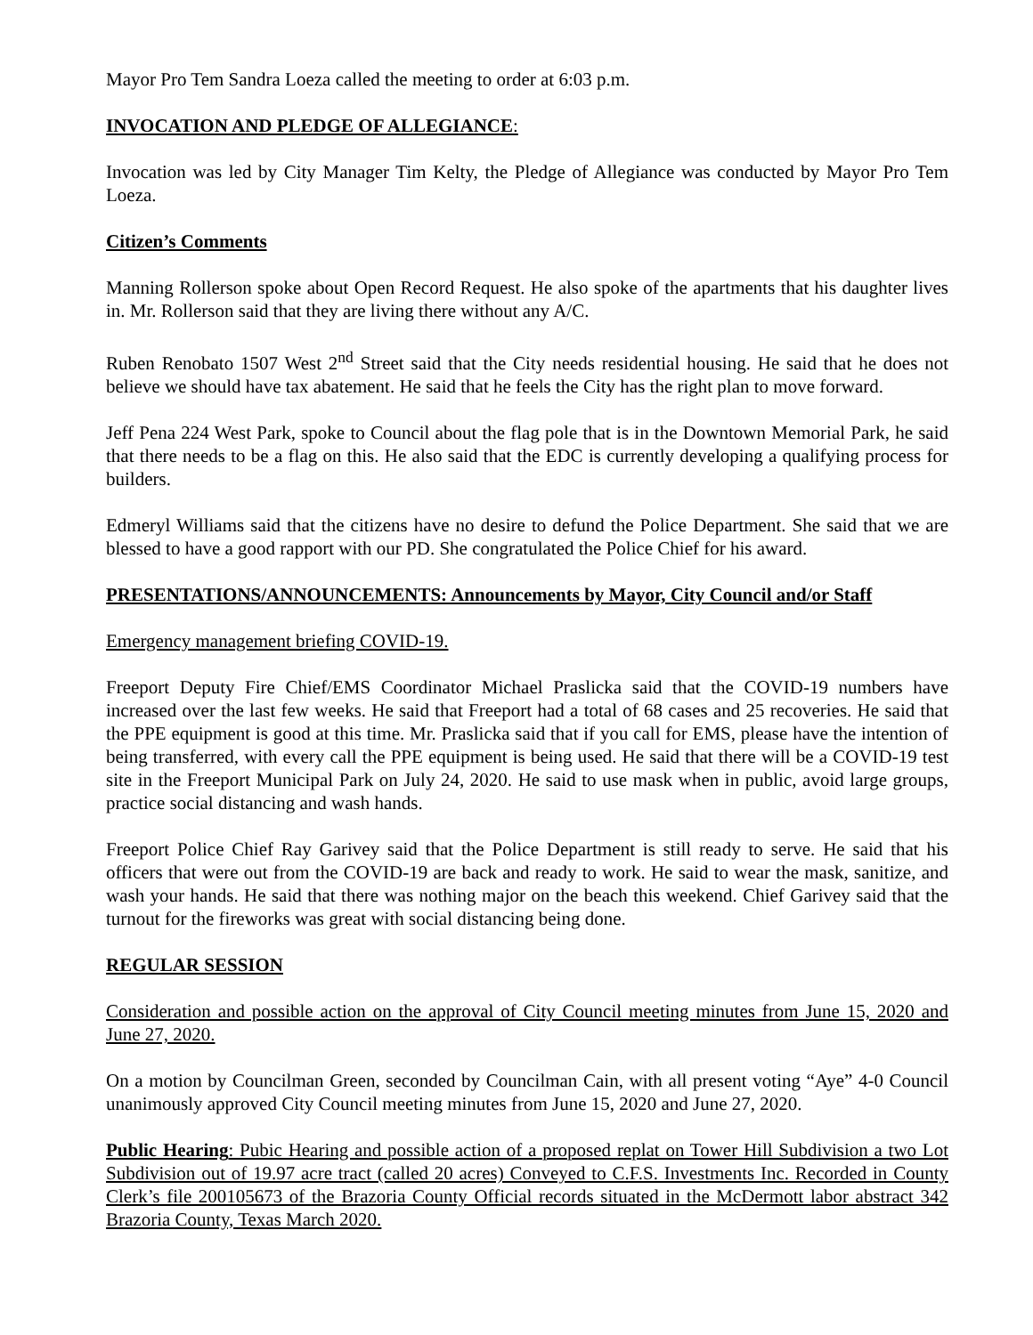Mayor Pro Tem Sandra Loeza called the meeting to order at 6:03 p.m.
INVOCATION AND PLEDGE OF ALLEGIANCE:
Invocation was led by City Manager Tim Kelty, the Pledge of Allegiance was conducted by Mayor Pro Tem Loeza.
Citizen’s Comments
Manning Rollerson spoke about Open Record Request. He also spoke of the apartments that his daughter lives in. Mr. Rollerson said that they are living there without any A/C.
Ruben Renobato 1507 West 2<sup>nd</sup> Street said that the City needs residential housing. He said that he does not believe we should have tax abatement. He said that he feels the City has the right plan to move forward.
Jeff Pena 224 West Park, spoke to Council about the flag pole that is in the Downtown Memorial Park, he said that there needs to be a flag on this. He also said that the EDC is currently developing a qualifying process for builders.
Edmeryl Williams said that the citizens have no desire to defund the Police Department. She said that we are blessed to have a good rapport with our PD. She congratulated the Police Chief for his award.
PRESENTATIONS/ANNOUNCEMENTS: Announcements by Mayor, City Council and/or Staff
Emergency management briefing COVID-19.
Freeport Deputy Fire Chief/EMS Coordinator Michael Praslicka said that the COVID-19 numbers have increased over the last few weeks. He said that Freeport had a total of 68 cases and 25 recoveries. He said that the PPE equipment is good at this time. Mr. Praslicka said that if you call for EMS, please have the intention of being transferred, with every call the PPE equipment is being used. He said that there will be a COVID-19 test site in the Freeport Municipal Park on July 24, 2020. He said to use mask when in public, avoid large groups, practice social distancing and wash hands.
Freeport Police Chief Ray Garivey said that the Police Department is still ready to serve. He said that his officers that were out from the COVID-19 are back and ready to work. He said to wear the mask, sanitize, and wash your hands. He said that there was nothing major on the beach this weekend. Chief Garivey said that the turnout for the fireworks was great with social distancing being done.
REGULAR SESSION
Consideration and possible action on the approval of City Council meeting minutes from June 15, 2020 and June 27, 2020.
On a motion by Councilman Green, seconded by Councilman Cain, with all present voting “Aye” 4-0 Council unanimously approved City Council meeting minutes from June 15, 2020 and June 27, 2020.
Public Hearing: Pubic Hearing and possible action of a proposed replat on Tower Hill Subdivision a two Lot Subdivision out of 19.97 acre tract (called 20 acres) Conveyed to C.F.S. Investments Inc. Recorded in County Clerk’s file 200105673 of the Brazoria County Official records situated in the McDermott labor abstract 342 Brazoria County, Texas March 2020.